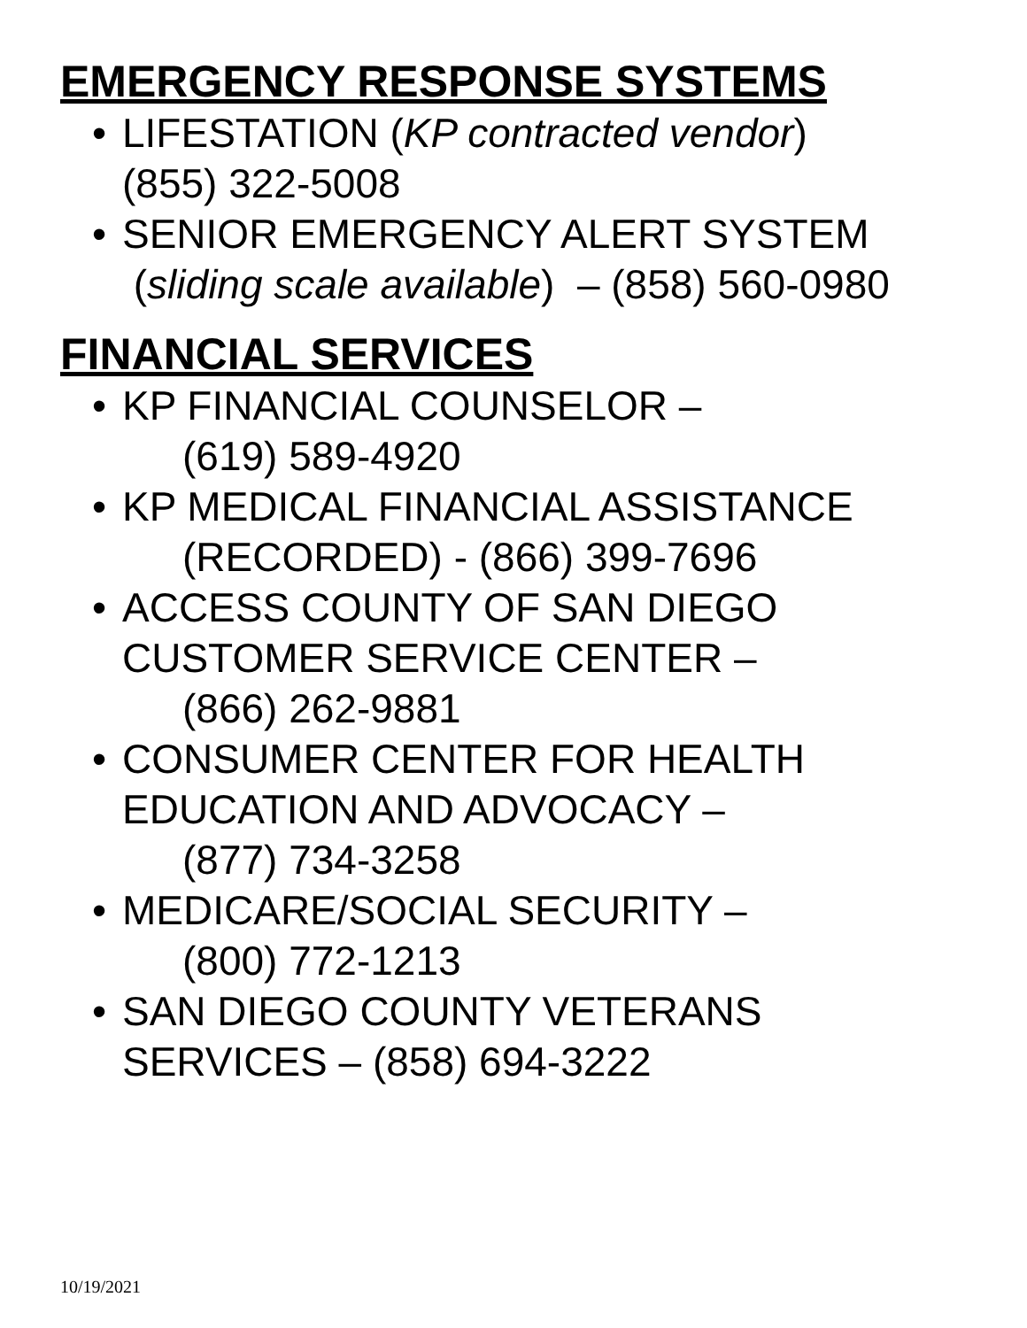EMERGENCY RESPONSE SYSTEMS
• LIFESTATION (KP contracted vendor)
(855) 322-5008
• SENIOR EMERGENCY ALERT SYSTEM
(sliding scale available) – (858) 560-0980
FINANCIAL SERVICES
• KP FINANCIAL COUNSELOR –
(619) 589-4920
• KP MEDICAL FINANCIAL ASSISTANCE
(RECORDED) - (866) 399-7696
• ACCESS COUNTY OF SAN DIEGO
CUSTOMER SERVICE CENTER –
(866) 262-9881
• CONSUMER CENTER FOR HEALTH
EDUCATION AND ADVOCACY –
(877) 734-3258
• MEDICARE/SOCIAL SECURITY –
(800) 772-1213
• SAN DIEGO COUNTY VETERANS
SERVICES – (858) 694-3222
10/19/2021